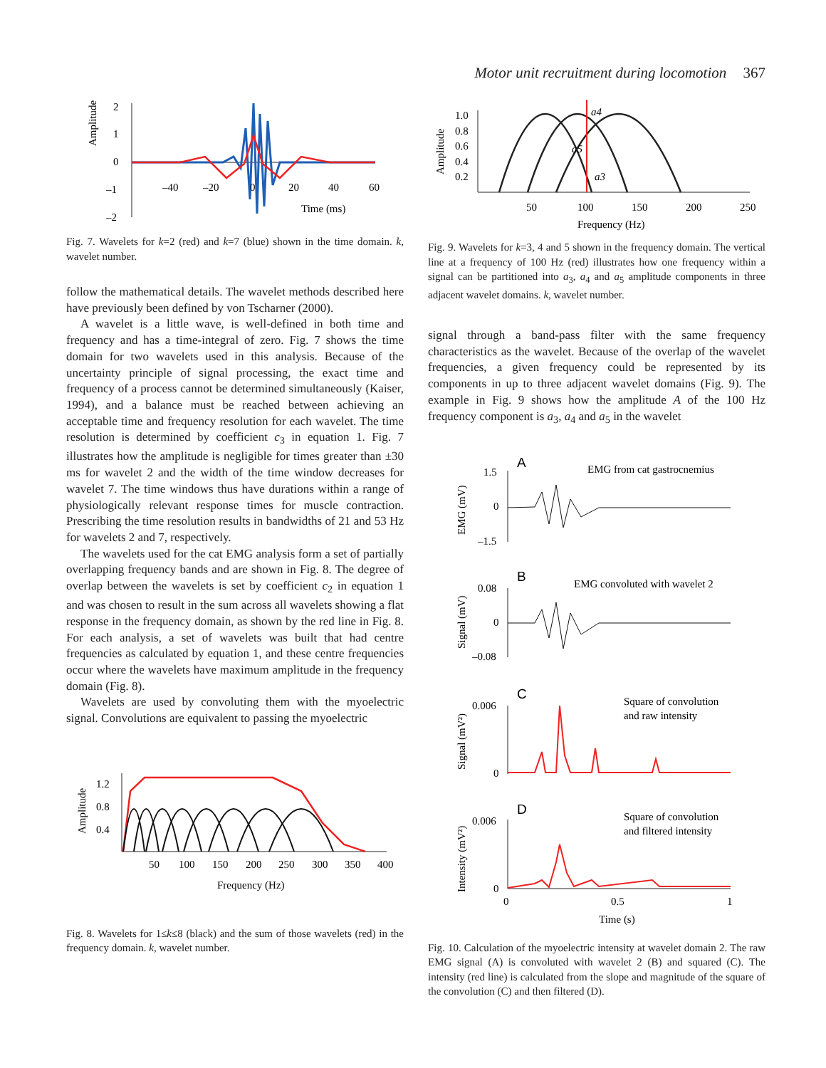Motor unit recruitment during locomotion 367
Amplitude
2
1
0
–1
–2
–40
–20
0
20
40
60
Time (ms)
Fig. 7. Wavelets for k=2 (red) and k=7 (blue) shown in the time domain. k, wavelet number.
follow the mathematical details. The wavelet methods described here have previously been defined by von Tscharner (2000).
A wavelet is a little wave, is well-defined in both time and frequency and has a time-integral of zero. Fig. 7 shows the time domain for two wavelets used in this analysis. Because of the uncertainty principle of signal processing, the exact time and frequency of a process cannot be determined simultaneously (Kaiser, 1994), and a balance must be reached between achieving an acceptable time and frequency resolution for each wavelet. The time resolution is determined by coefficient c<sub>3</sub> in equation 1. Fig. 7 illustrates how the amplitude is negligible for times greater than ±30 ms for wavelet 2 and the width of the time window decreases for wavelet 7. The time windows thus have durations within a range of physiologically relevant response times for muscle contraction. Prescribing the time resolution results in bandwidths of 21 and 53 Hz for wavelets 2 and 7, respectively.
The wavelets used for the cat EMG analysis form a set of partially overlapping frequency bands and are shown in Fig. 8. The degree of overlap between the wavelets is set by coefficient c<sub>2</sub> in equation 1 and was chosen to result in the sum across all wavelets showing a flat response in the frequency domain, as shown by the red line in Fig. 8. For each analysis, a set of wavelets was built that had centre frequencies as calculated by equation 1, and these centre frequencies occur where the wavelets have maximum amplitude in the frequency domain (Fig. 8).
Wavelets are used by convoluting them with the myoelectric signal. Convolutions are equivalent to passing the myoelectric
Amplitude
1.2
0.8
0.4
50
100
150
200
250
300
350
400
Frequency (Hz)
Fig. 8. Wavelets for 1≤k≤8 (black) and the sum of those wavelets (red) in the frequency domain. k, wavelet number.
Amplitude
1.0
0.8
0.6
0.4
0.2
a4
a5
a3
50
100
150
200
250
Frequency (Hz)
Fig. 9. Wavelets for k=3, 4 and 5 shown in the frequency domain. The vertical line at a frequency of 100 Hz (red) illustrates how one frequency within a signal can be partitioned into a<sub>3</sub>, a<sub>4</sub> and a<sub>5</sub> amplitude components in three adjacent wavelet domains. k, wavelet number.
signal through a band-pass filter with the same frequency characteristics as the wavelet. Because of the overlap of the wavelet frequencies, a given frequency could be represented by its components in up to three adjacent wavelet domains (Fig. 9). The example in Fig. 9 shows how the amplitude A of the 100 Hz frequency component is a<sub>3</sub>, a<sub>4</sub> and a<sub>5</sub> in the wavelet
A
EMG from cat gastrocnemius
EMG (mV)
1.5
0
–1.5
B
EMG convoluted with wavelet 2
Signal (mV)
0.08
0
–0.08
C
Square of convolution
and raw intensity
Signal (mV²)
0.006
0
D
Square of convolution
and filtered intensity
Intensity (mV²)
0.006
0
0
0.5
1
Time (s)
Fig. 10. Calculation of the myoelectric intensity at wavelet domain 2. The raw EMG signal (A) is convoluted with wavelet 2 (B) and squared (C). The intensity (red line) is calculated from the slope and magnitude of the square of the convolution (C) and then filtered (D).